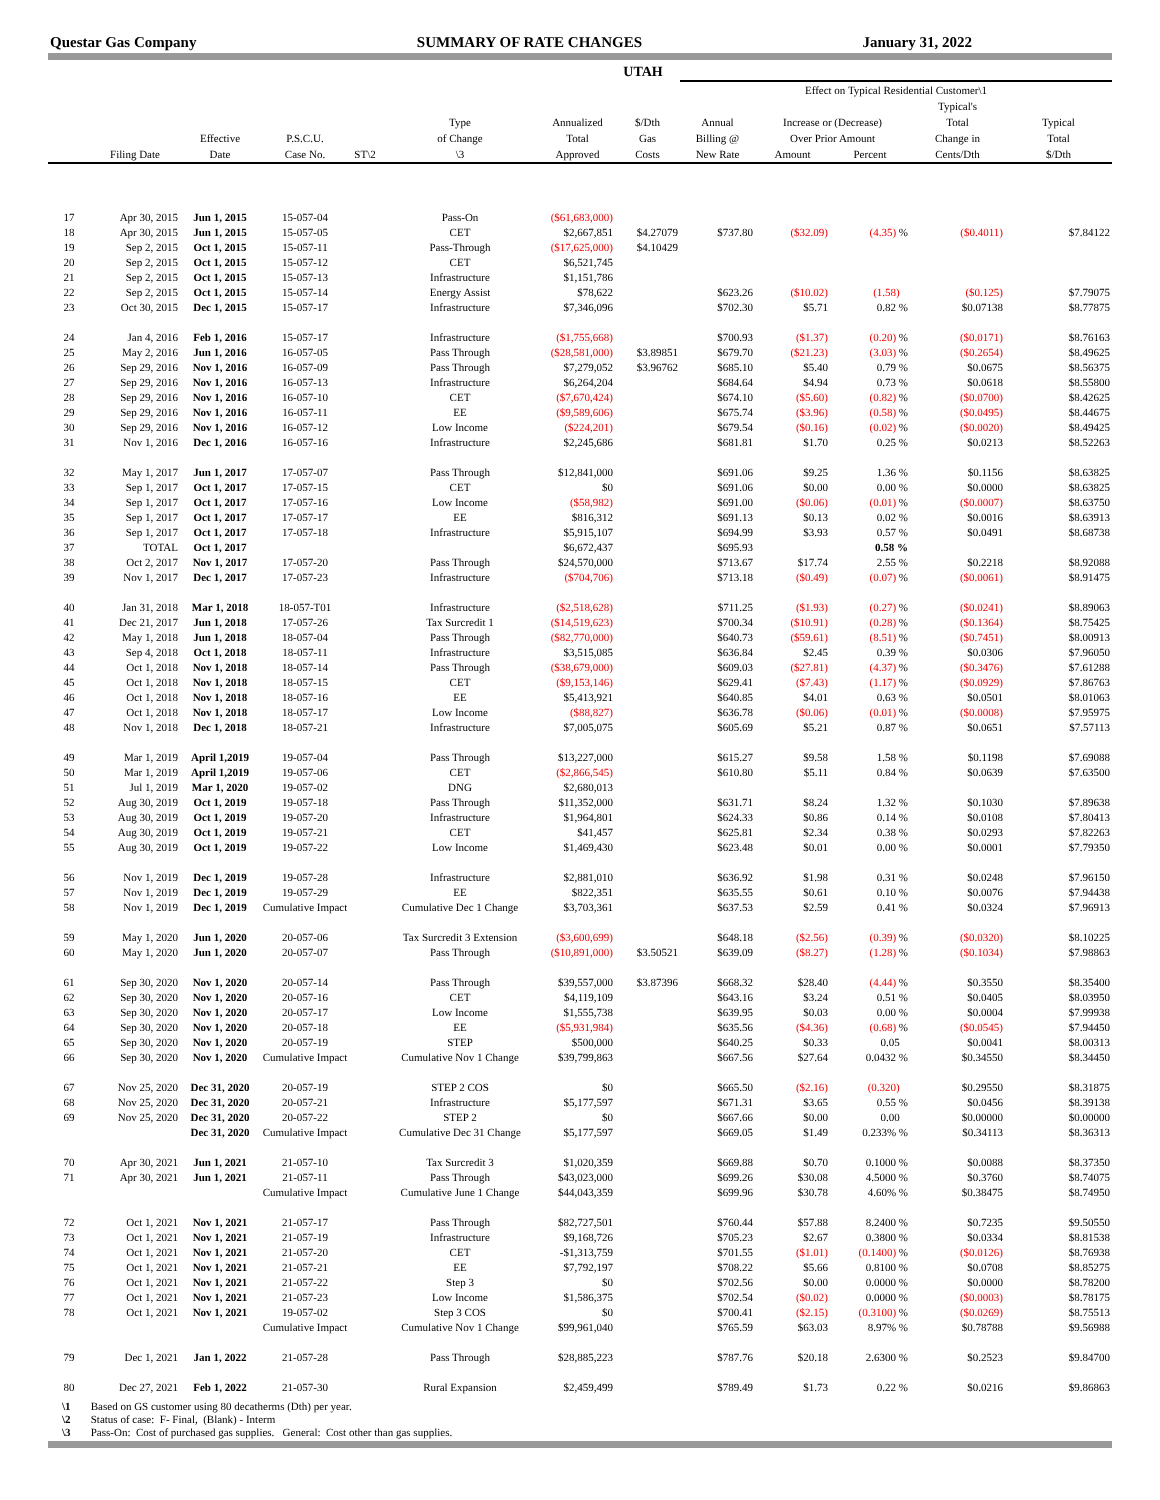Questar Gas Company SUMMARY OF RATE CHANGES January 31, 2022
UTAH
| | | | | | | | | Effect on Typical Residential Customer\1 | | | | |
| --- | --- | --- | --- | --- | --- | --- | --- | --- | --- | --- | --- | --- |
| | | | | | | | | | | | Typical's | |
| | | | | | Type | Annualized | $/Dth | Annual | Increase or (Decrease) | | Total | Typical |
| | | Effective | P.S.C.U. | | of Change | Total | Gas | Billing @ | Over Prior Amount | | Change in | Total |
| | Filing Date | Date | Case No. | ST\2 | \3 | Approved | Costs | New Rate | Amount | Percent | Cents/Dth | $/Dth |
| 17 | Apr 30, 2015 | Jun 1, 2015 | 15-057-04 | | Pass-On | ($61,683,000) | | | | | | |
| 18 | Apr 30, 2015 | Jun 1, 2015 | 15-057-05 | | CET | $2,667,851 | $4.27079 | $737.80 | ($32.09) | (4.35) % | ($0.4011) | $7.84122 |
| 19 | Sep 2, 2015 | Oct 1, 2015 | 15-057-11 | | Pass-Through | ($17,625,000) | $4.10429 | | | | | |
| 20 | Sep 2, 2015 | Oct 1, 2015 | 15-057-12 | | CET | $6,521,745 | | | | | | |
| 21 | Sep 2, 2015 | Oct 1, 2015 | 15-057-13 | | Infrastructure | $1,151,786 | | | | | | |
| 22 | Sep 2, 2015 | Oct 1, 2015 | 15-057-14 | | Energy Assist | $78,622 | | $623.26 | ($10.02) | (1.58) | ($0.125) | $7.79075 |
| 23 | Oct 30, 2015 | Dec 1, 2015 | 15-057-17 | | Infrastructure | $7,346,096 | | $702.30 | $5.71 | 0.82 % | $0.07138 | $8.77875 |
| 24 | Jan 4, 2016 | Feb 1, 2016 | 15-057-17 | | Infrastructure | ($1,755,668) | | $700.93 | ($1.37) | (0.20) % | ($0.0171) | $8.76163 |
| 25 | May 2, 2016 | Jun 1, 2016 | 16-057-05 | | Pass Through | ($28,581,000) | $3.89851 | $679.70 | ($21.23) | (3.03) % | ($0.2654) | $8.49625 |
| 26 | Sep 29, 2016 | Nov 1, 2016 | 16-057-09 | | Pass Through | $7,279,052 | $3.96762 | $685.10 | $5.40 | 0.79 % | $0.0675 | $8.56375 |
| 27 | Sep 29, 2016 | Nov 1, 2016 | 16-057-13 | | Infrastructure | $6,264,204 | | $684.64 | $4.94 | 0.73 % | $0.0618 | $8.55800 |
| 28 | Sep 29, 2016 | Nov 1, 2016 | 16-057-10 | | CET | ($7,670,424) | | $674.10 | ($5.60) | (0.82) % | ($0.0700) | $8.42625 |
| 29 | Sep 29, 2016 | Nov 1, 2016 | 16-057-11 | | EE | ($9,589,606) | | $675.74 | ($3.96) | (0.58) % | ($0.0495) | $8.44675 |
| 30 | Sep 29, 2016 | Nov 1, 2016 | 16-057-12 | | Low Income | ($224,201) | | $679.54 | ($0.16) | (0.02) % | ($0.0020) | $8.49425 |
| 31 | Nov 1, 2016 | Dec 1, 2016 | 16-057-16 | | Infrastructure | $2,245,686 | | $681.81 | $1.70 | 0.25 % | $0.0213 | $8.52263 |
| 32 | May 1, 2017 | Jun 1, 2017 | 17-057-07 | | Pass Through | $12,841,000 | | $691.06 | $9.25 | 1.36 % | $0.1156 | $8.63825 |
| 33 | Sep 1, 2017 | Oct 1, 2017 | 17-057-15 | | CET | $0 | | $691.06 | $0.00 | 0.00 % | $0.0000 | $8.63825 |
| 34 | Sep 1, 2017 | Oct 1, 2017 | 17-057-16 | | Low Income | ($58,982) | | $691.00 | ($0.06) | (0.01) % | ($0.0007) | $8.63750 |
| 35 | Sep 1, 2017 | Oct 1, 2017 | 17-057-17 | | EE | $816,312 | | $691.13 | $0.13 | 0.02 % | $0.0016 | $8.63913 |
| 36 | Sep 1, 2017 | Oct 1, 2017 | 17-057-18 | | Infrastructure | $5,915,107 | | $694.99 | $3.93 | 0.57 % | $0.0491 | $8.68738 |
| 37 | TOTAL | Oct 1, 2017 | | | | $6,672,437 | | $695.93 | | 0.58 % | | |
| 38 | Oct 2, 2017 | Nov 1, 2017 | 17-057-20 | | Pass Through | $24,570,000 | | $713.67 | $17.74 | 2.55 % | $0.2218 | $8.92088 |
| 39 | Nov 1, 2017 | Dec 1, 2017 | 17-057-23 | | Infrastructure | ($704,706) | | $713.18 | ($0.49) | (0.07) % | ($0.0061) | $8.91475 |
| 40 | Jan 31, 2018 | Mar 1, 2018 | 18-057-T01 | | Infrastructure | ($2,518,628) | | $711.25 | ($1.93) | (0.27) % | ($0.0241) | $8.89063 |
| 41 | Dec 21, 2017 | Jun 1, 2018 | 17-057-26 | | Tax Surcredit 1 | ($14,519,623) | | $700.34 | ($10.91) | (0.28) % | ($0.1364) | $8.75425 |
| 42 | May 1, 2018 | Jun 1, 2018 | 18-057-04 | | Pass Through | ($82,770,000) | | $640.73 | ($59.61) | (8.51) % | ($0.7451) | $8.00913 |
| 43 | Sep 4, 2018 | Oct 1, 2018 | 18-057-11 | | Infrastructure | $3,515,085 | | $636.84 | $2.45 | 0.39 % | $0.0306 | $7.96050 |
| 44 | Oct 1, 2018 | Nov 1, 2018 | 18-057-14 | | Pass Through | ($38,679,000) | | $609.03 | ($27.81) | (4.37) % | ($0.3476) | $7.61288 |
| 45 | Oct 1, 2018 | Nov 1, 2018 | 18-057-15 | | CET | ($9,153,146) | | $629.41 | ($7.43) | (1.17) % | ($0.0929) | $7.86763 |
| 46 | Oct 1, 2018 | Nov 1, 2018 | 18-057-16 | | EE | $5,413,921 | | $640.85 | $4.01 | 0.63 % | $0.0501 | $8.01063 |
| 47 | Oct 1, 2018 | Nov 1, 2018 | 18-057-17 | | Low Income | ($88,827) | | $636.78 | ($0.06) | (0.01) % | ($0.0008) | $7.95975 |
| 48 | Nov 1, 2018 | Dec 1, 2018 | 18-057-21 | | Infrastructure | $7,005,075 | | $605.69 | $5.21 | 0.87 % | $0.0651 | $7.57113 |
| 49 | Mar 1, 2019 | April 1,2019 | 19-057-04 | | Pass Through | $13,227,000 | | $615.27 | $9.58 | 1.58 % | $0.1198 | $7.69088 |
| 50 | Mar 1, 2019 | April 1,2019 | 19-057-06 | | CET | ($2,866,545) | | $610.80 | $5.11 | 0.84 % | $0.0639 | $7.63500 |
| 51 | Jul 1, 2019 | Mar 1, 2020 | 19-057-02 | | DNG | $2,680,013 | | | | | | |
| 52 | Aug 30, 2019 | Oct 1, 2019 | 19-057-18 | | Pass Through | $11,352,000 | | $631.71 | $8.24 | 1.32 % | $0.1030 | $7.89638 |
| 53 | Aug 30, 2019 | Oct 1, 2019 | 19-057-20 | | Infrastructure | $1,964,801 | | $624.33 | $0.86 | 0.14 % | $0.0108 | $7.80413 |
| 54 | Aug 30, 2019 | Oct 1, 2019 | 19-057-21 | | CET | $41,457 | | $625.81 | $2.34 | 0.38 % | $0.0293 | $7.82263 |
| 55 | Aug 30, 2019 | Oct 1, 2019 | 19-057-22 | | Low Income | $1,469,430 | | $623.48 | $0.01 | 0.00 % | $0.0001 | $7.79350 |
| 56 | Nov 1, 2019 | Dec 1, 2019 | 19-057-28 | | Infrastructure | $2,881,010 | | $636.92 | $1.98 | 0.31 % | $0.0248 | $7.96150 |
| 57 | Nov 1, 2019 | Dec 1, 2019 | 19-057-29 | | EE | $822,351 | | $635.55 | $0.61 | 0.10 % | $0.0076 | $7.94438 |
| 58 | Nov 1, 2019 | Dec 1, 2019 | Cumulative Impact | | Cumulative Dec 1 Change | $3,703,361 | | $637.53 | $2.59 | 0.41 % | $0.0324 | $7.96913 |
| 59 | May 1, 2020 | Jun 1, 2020 | 20-057-06 | | Tax Surcredit 3 Extension | ($3,600,699) | | $648.18 | ($2.56) | (0.39) % | ($0.0320) | $8.10225 |
| 60 | May 1, 2020 | Jun 1, 2020 | 20-057-07 | | Pass Through | ($10,891,000) | $3.50521 | $639.09 | ($8.27) | (1.28) % | ($0.1034) | $7.98863 |
| 61 | Sep 30, 2020 | Nov 1, 2020 | 20-057-14 | | Pass Through | $39,557,000 | $3.87396 | $668.32 | $28.40 | (4.44) % | $0.3550 | $8.35400 |
| 62 | Sep 30, 2020 | Nov 1, 2020 | 20-057-16 | | CET | $4,119,109 | | $643.16 | $3.24 | 0.51 % | $0.0405 | $8.03950 |
| 63 | Sep 30, 2020 | Nov 1, 2020 | 20-057-17 | | Low Income | $1,555,738 | | $639.95 | $0.03 | 0.00 % | $0.0004 | $7.99938 |
| 64 | Sep 30, 2020 | Nov 1, 2020 | 20-057-18 | | EE | ($5,931,984) | | $635.56 | ($4.36) | (0.68) % | ($0.0545) | $7.94450 |
| 65 | Sep 30, 2020 | Nov 1, 2020 | 20-057-19 | | STEP | $500,000 | | $640.25 | $0.33 | 0.05 | $0.0041 | $8.00313 |
| 66 | Sep 30, 2020 | Nov 1, 2020 | Cumulative Impact | | Cumulative Nov 1 Change | $39,799,863 | | $667.56 | $27.64 | 0.0432 % | $0.34550 | $8.34450 |
| 67 | Nov 25, 2020 | Dec 31, 2020 | 20-057-19 | | STEP 2 COS | $0 | | $665.50 | ($2.16) | (0.320) | $0.29550 | $8.31875 |
| 68 | Nov 25, 2020 | Dec 31, 2020 | 20-057-21 | | Infrastructure | $5,177,597 | | $671.31 | $3.65 | 0.55 % | $0.0456 | $8.39138 |
| 69 | Nov 25, 2020 | Dec 31, 2020 | 20-057-22 | | STEP 2 | $0 | | $667.66 | $0.00 | 0.00 | $0.00000 | $0.00000 |
| | | Dec 31, 2020 | Cumulative Impact | | Cumulative Dec 31 Change | $5,177,597 | | $669.05 | $1.49 | 0.233% % | $0.34113 | $8.36313 |
| 70 | Apr 30, 2021 | Jun 1, 2021 | 21-057-10 | | Tax Surcredit 3 | $1,020,359 | | $669.88 | $0.70 | 0.1000 % | $0.0088 | $8.37350 |
| 71 | Apr 30, 2021 | Jun 1, 2021 | 21-057-11 | | Pass Through | $43,023,000 | | $699.26 | $30.08 | 4.5000 % | $0.3760 | $8.74075 |
| | | | Cumulative Impact | | Cumulative June 1 Change | $44,043,359 | | $699.96 | $30.78 | 4.60% % | $0.38475 | $8.74950 |
| 72 | Oct 1, 2021 | Nov 1, 2021 | 21-057-17 | | Pass Through | $82,727,501 | | $760.44 | $57.88 | 8.2400 % | $0.7235 | $9.50550 |
| 73 | Oct 1, 2021 | Nov 1, 2021 | 21-057-19 | | Infrastructure | $9,168,726 | | $705.23 | $2.67 | 0.3800 % | $0.0334 | $8.81538 |
| 74 | Oct 1, 2021 | Nov 1, 2021 | 21-057-20 | | CET | -$1,313,759 | | $701.55 | ($1.01) | (0.1400) % | ($0.0126) | $8.76938 |
| 75 | Oct 1, 2021 | Nov 1, 2021 | 21-057-21 | | EE | $7,792,197 | | $708.22 | $5.66 | 0.8100 % | $0.0708 | $8.85275 |
| 76 | Oct 1, 2021 | Nov 1, 2021 | 21-057-22 | | Step 3 | $0 | | $702.56 | $0.00 | 0.0000 % | $0.0000 | $8.78200 |
| 77 | Oct 1, 2021 | Nov 1, 2021 | 21-057-23 | | Low Income | $1,586,375 | | $702.54 | ($0.02) | 0.0000 % | ($0.0003) | $8.78175 |
| 78 | Oct 1, 2021 | Nov 1, 2021 | 19-057-02 | | Step 3 COS | $0 | | $700.41 | ($2.15) | (0.3100) % | ($0.0269) | $8.75513 |
| | | | Cumulative Impact | | Cumulative Nov 1 Change | $99,961,040 | | $765.59 | $63.03 | 8.97% % | $0.78788 | $9.56988 |
| 79 | Dec 1, 2021 | Jan 1, 2022 | 21-057-28 | | Pass Through | $28,885,223 | | $787.76 | $20.18 | 2.6300 % | $0.2523 | $9.84700 |
| 80 | Dec 27, 2021 | Feb 1, 2022 | 21-057-30 | | Rural Expansion | $2,459,499 | | $789.49 | $1.73 | 0.22 % | $0.0216 | $9.86863 |
\1 Based on GS customer using 80 decatherms (Dth) per year.
\2 Status of case: F- Final, (Blank) - Interm
\3 Pass-On: Cost of purchased gas supplies. General: Cost other than gas supplies.